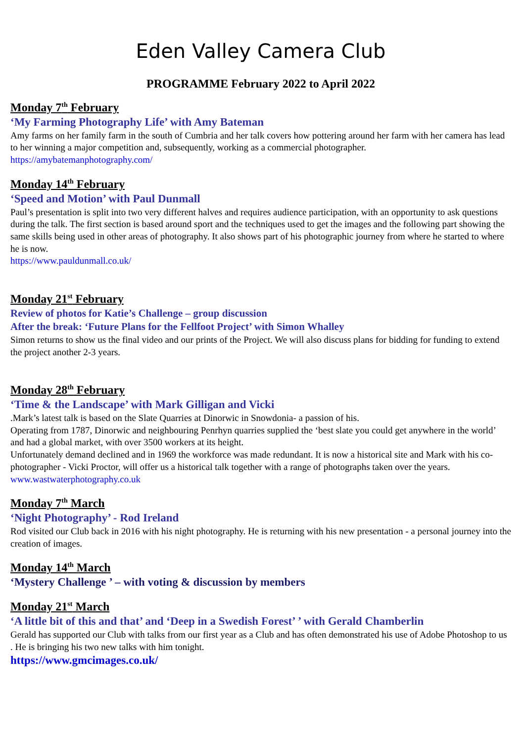Eden Valley Camera Club
PROGRAMME February 2022 to April 2022
Monday 7<sup>th</sup> February
‘My Farming Photography Life’ with Amy Bateman
Amy farms on her family farm in the south of Cumbria and her talk covers how pottering around her farm with her camera has lead to her winning a major competition and, subsequently, working as a commercial photographer.
https://amybatemanphotography.com/
Monday 14<sup>th</sup> February
‘Speed and Motion’ with Paul Dunmall
Paul’s presentation is split into two very different halves and requires audience participation, with an opportunity to ask questions during the talk. The first section is based around sport and the techniques used to get the images and the following part showing the same skills being used in other areas of photography. It also shows part of his photographic journey from where he started to where he is now.
https://www.pauldunmall.co.uk/
Monday 21<sup>st</sup> February
Review of photos for Katie’s Challenge – group discussion
After the break: ‘Future Plans for the Fellfoot Project’ with Simon Whalley
Simon returns to show us the final video and our prints of the Project. We will also discuss plans for bidding for funding to extend the project another 2-3 years.
Monday 28<sup>th</sup> February
‘Time & the Landscape’ with Mark Gilligan and Vicki
.Mark’s latest talk is based on the Slate Quarries at Dinorwic in Snowdonia- a passion of his.
Operating from 1787, Dinorwic and neighbouring Penrhyn quarries supplied the ‘best slate you could get anywhere in the world’ and had a global market, with over 3500 workers at its height.
Unfortunately demand declined and in 1969 the workforce was made redundant. It is now a historical site and Mark with his co-photographer - Vicki Proctor, will offer us a historical talk together with a range of photographs taken over the years.
www.wastwaterphotography.co.uk
Monday 7<sup>th</sup> March
‘Night Photography’ - Rod Ireland
Rod visited our Club back in 2016 with his night photography. He is returning with his new presentation - a personal journey into the creation of images.
Monday 14<sup>th</sup> March
‘Mystery Challenge ’ – with voting & discussion by members
Monday 21<sup>st</sup> March
‘A little bit of this and that’ and ‘Deep in a Swedish Forest’ ’ with Gerald Chamberlin
Gerald has supported our Club with talks from our first year as a Club and has often demonstrated his use of Adobe Photoshop to us . He is bringing his two new talks with him tonight.
https://www.gmcimages.co.uk/